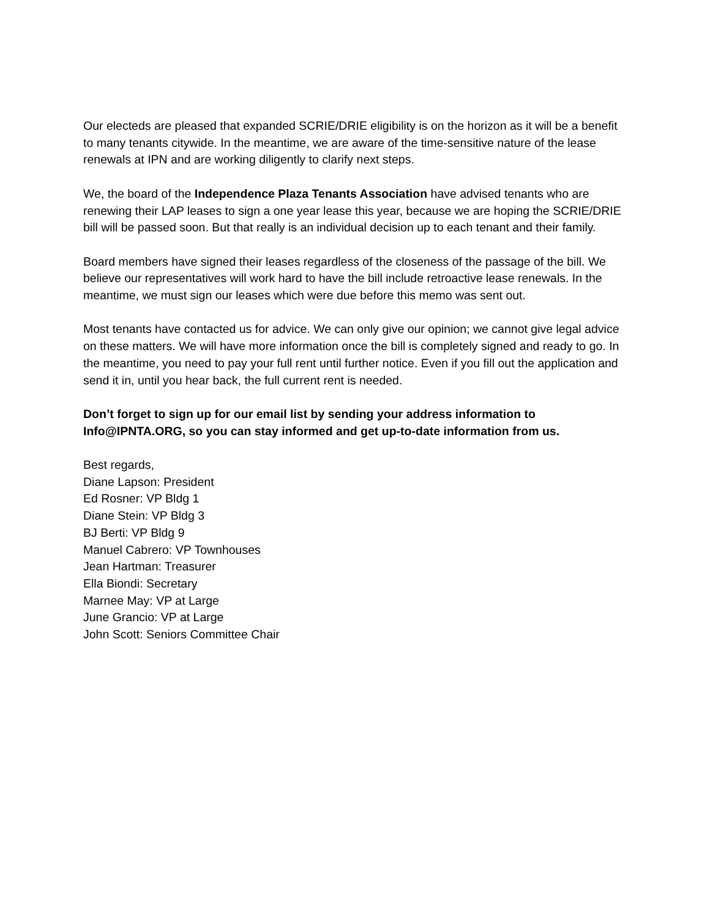Our electeds are pleased that expanded SCRIE/DRIE eligibility is on the horizon as it will be a benefit to many tenants citywide. In the meantime, we are aware of the time-sensitive nature of the lease renewals at IPN and are working diligently to clarify next steps.
We, the board of the Independence Plaza Tenants Association have advised tenants who are renewing their LAP leases to sign a one year lease this year, because we are hoping the SCRIE/DRIE bill will be passed soon. But that really is an individual decision up to each tenant and their family.
Board members have signed their leases regardless of the closeness of the passage of the bill. We believe our representatives will work hard to have the bill include retroactive lease renewals. In the meantime, we must sign our leases which were due before this memo was sent out.
Most tenants have contacted us for advice. We can only give our opinion; we cannot give legal advice on these matters. We will have more information once the bill is completely signed and ready to go. In the meantime, you need to pay your full rent until further notice. Even if you fill out the application and send it in, until you hear back, the full current rent is needed.
Don’t forget to sign up for our email list by sending your address information to Info@IPNTA.ORG, so you can stay informed and get up-to-date information from us.
Best regards,
Diane Lapson: President
Ed Rosner: VP Bldg 1
Diane Stein: VP Bldg 3
BJ Berti: VP Bldg 9
Manuel Cabrero: VP Townhouses
Jean Hartman: Treasurer
Ella Biondi: Secretary
Marnee May: VP at Large
June Grancio: VP at Large
John Scott: Seniors Committee Chair